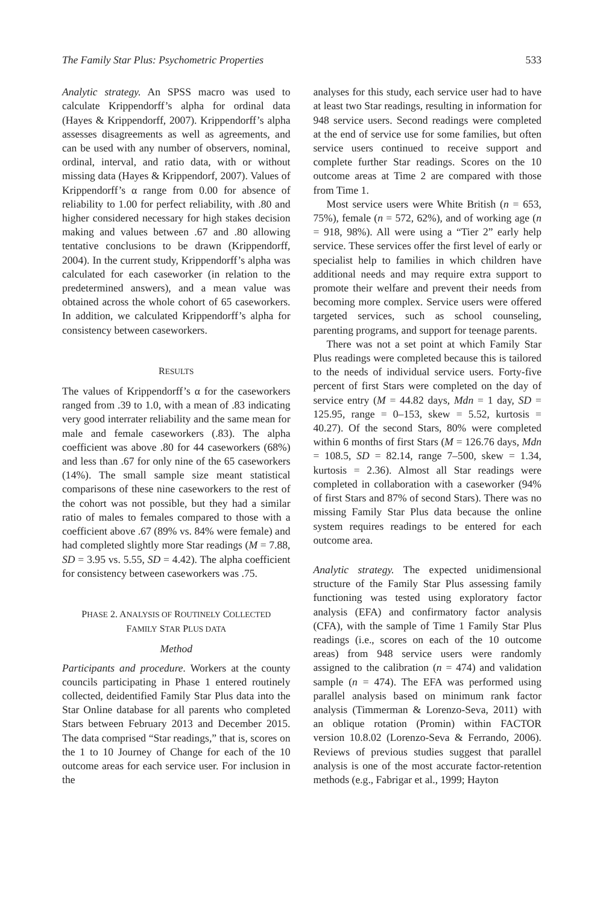The Family Star Plus: Psychometric Properties 533
Analytic strategy. An SPSS macro was used to calculate Krippendorff’s alpha for ordinal data (Hayes & Krippendorff, 2007). Krippendorff’s alpha assesses disagreements as well as agreements, and can be used with any number of observers, nominal, ordinal, interval, and ratio data, with or without missing data (Hayes & Krippendorf, 2007). Values of Krippendorff’s α range from 0.00 for absence of reliability to 1.00 for perfect reliability, with .80 and higher considered necessary for high stakes decision making and values between .67 and .80 allowing tentative conclusions to be drawn (Krippendorff, 2004). In the current study, Krippendorff’s alpha was calculated for each caseworker (in relation to the predetermined answers), and a mean value was obtained across the whole cohort of 65 caseworkers. In addition, we calculated Krippendorff’s alpha for consistency between caseworkers.
RESULTS
The values of Krippendorff’s α for the caseworkers ranged from .39 to 1.0, with a mean of .83 indicating very good interrater reliability and the same mean for male and female caseworkers (.83). The alpha coefficient was above .80 for 44 caseworkers (68%) and less than .67 for only nine of the 65 caseworkers (14%). The small sample size meant statistical comparisons of these nine caseworkers to the rest of the cohort was not possible, but they had a similar ratio of males to females compared to those with a coefficient above .67 (89% vs. 84% were female) and had completed slightly more Star readings (M = 7.88, SD = 3.95 vs. 5.55, SD = 4.42). The alpha coefficient for consistency between caseworkers was .75.
PHASE 2. ANALYSIS OF ROUTINELY COLLECTED
FAMILY STAR PLUS DATA
Method
Participants and procedure. Workers at the county councils participating in Phase 1 entered routinely collected, deidentified Family Star Plus data into the Star Online database for all parents who completed Stars between February 2013 and December 2015. The data comprised “Star readings,” that is, scores on the 1 to 10 Journey of Change for each of the 10 outcome areas for each service user. For inclusion in the
analyses for this study, each service user had to have at least two Star readings, resulting in information for 948 service users. Second readings were completed at the end of service use for some families, but often service users continued to receive support and complete further Star readings. Scores on the 10 outcome areas at Time 2 are compared with those from Time 1.
Most service users were White British (n = 653, 75%), female (n = 572, 62%), and of working age (n = 918, 98%). All were using a “Tier 2” early help service. These services offer the first level of early or specialist help to families in which children have additional needs and may require extra support to promote their welfare and prevent their needs from becoming more complex. Service users were offered targeted services, such as school counseling, parenting programs, and support for teenage parents.
There was not a set point at which Family Star Plus readings were completed because this is tailored to the needs of individual service users. Forty-five percent of first Stars were completed on the day of service entry (M = 44.82 days, Mdn = 1 day, SD = 125.95, range = 0–153, skew = 5.52, kurtosis = 40.27). Of the second Stars, 80% were completed within 6 months of first Stars (M = 126.76 days, Mdn = 108.5, SD = 82.14, range 7–500, skew = 1.34, kurtosis = 2.36). Almost all Star readings were completed in collaboration with a caseworker (94% of first Stars and 87% of second Stars). There was no missing Family Star Plus data because the online system requires readings to be entered for each outcome area.
Analytic strategy. The expected unidimensional structure of the Family Star Plus assessing family functioning was tested using exploratory factor analysis (EFA) and confirmatory factor analysis (CFA), with the sample of Time 1 Family Star Plus readings (i.e., scores on each of the 10 outcome areas) from 948 service users were randomly assigned to the calibration (n = 474) and validation sample (n = 474). The EFA was performed using parallel analysis based on minimum rank factor analysis (Timmerman & Lorenzo-Seva, 2011) with an oblique rotation (Promin) within FACTOR version 10.8.02 (Lorenzo-Seva & Ferrando, 2006). Reviews of previous studies suggest that parallel analysis is one of the most accurate factor-retention methods (e.g., Fabrigar et al., 1999; Hayton